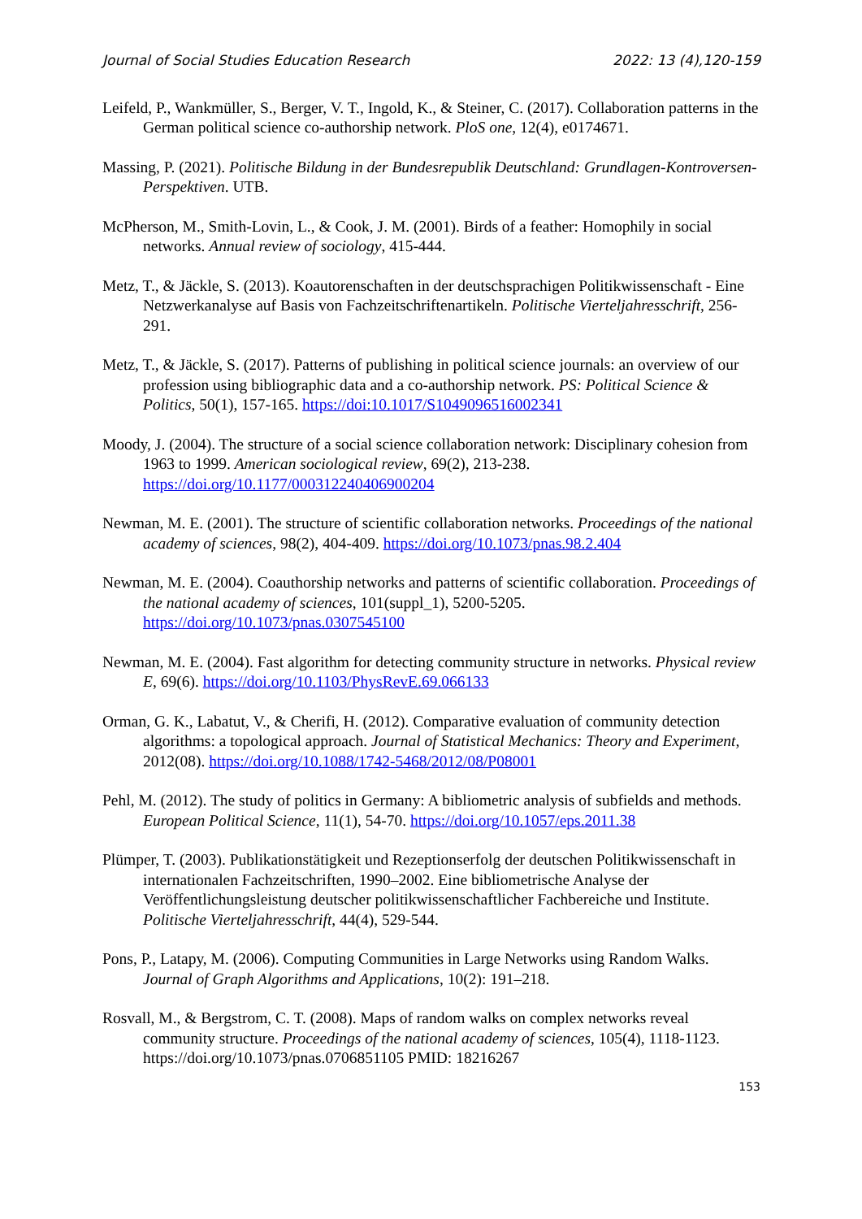Journal of Social Studies Education Research 2022: 13 (4),120-159
Leifeld, P., Wankmüller, S., Berger, V. T., Ingold, K., & Steiner, C. (2017). Collaboration patterns in the German political science co-authorship network. PloS one, 12(4), e0174671.
Massing, P. (2021). Politische Bildung in der Bundesrepublik Deutschland: Grundlagen-Kontroversen-Perspektiven. UTB.
McPherson, M., Smith-Lovin, L., & Cook, J. M. (2001). Birds of a feather: Homophily in social networks. Annual review of sociology, 415-444.
Metz, T., & Jäckle, S. (2013). Koautorenschaften in der deutschsprachigen Politikwissenschaft - Eine Netzwerkanalyse auf Basis von Fachzeitschriftenartikeln. Politische Vierteljahresschrift, 256-291.
Metz, T., & Jäckle, S. (2017). Patterns of publishing in political science journals: an overview of our profession using bibliographic data and a co-authorship network. PS: Political Science & Politics, 50(1), 157-165. https://doi:10.1017/S1049096516002341
Moody, J. (2004). The structure of a social science collaboration network: Disciplinary cohesion from 1963 to 1999. American sociological review, 69(2), 213-238. https://doi.org/10.1177/000312240406900204
Newman, M. E. (2001). The structure of scientific collaboration networks. Proceedings of the national academy of sciences, 98(2), 404-409. https://doi.org/10.1073/pnas.98.2.404
Newman, M. E. (2004). Coauthorship networks and patterns of scientific collaboration. Proceedings of the national academy of sciences, 101(suppl_1), 5200-5205. https://doi.org/10.1073/pnas.0307545100
Newman, M. E. (2004). Fast algorithm for detecting community structure in networks. Physical review E, 69(6). https://doi.org/10.1103/PhysRevE.69.066133
Orman, G. K., Labatut, V., & Cherifi, H. (2012). Comparative evaluation of community detection algorithms: a topological approach. Journal of Statistical Mechanics: Theory and Experiment, 2012(08). https://doi.org/10.1088/1742-5468/2012/08/P08001
Pehl, M. (2012). The study of politics in Germany: A bibliometric analysis of subfields and methods. European Political Science, 11(1), 54-70. https://doi.org/10.1057/eps.2011.38
Plümper, T. (2003). Publikationstätigkeit und Rezeptionserfolg der deutschen Politikwissenschaft in internationalen Fachzeitschriften, 1990–2002. Eine bibliometrische Analyse der Veröffentlichungsleistung deutscher politikwissenschaftlicher Fachbereiche und Institute. Politische Vierteljahresschrift, 44(4), 529-544.
Pons, P., Latapy, M. (2006). Computing Communities in Large Networks using Random Walks. Journal of Graph Algorithms and Applications, 10(2): 191–218.
Rosvall, M., & Bergstrom, C. T. (2008). Maps of random walks on complex networks reveal community structure. Proceedings of the national academy of sciences, 105(4), 1118-1123. https://doi.org/10.1073/pnas.0706851105 PMID: 18216267
153